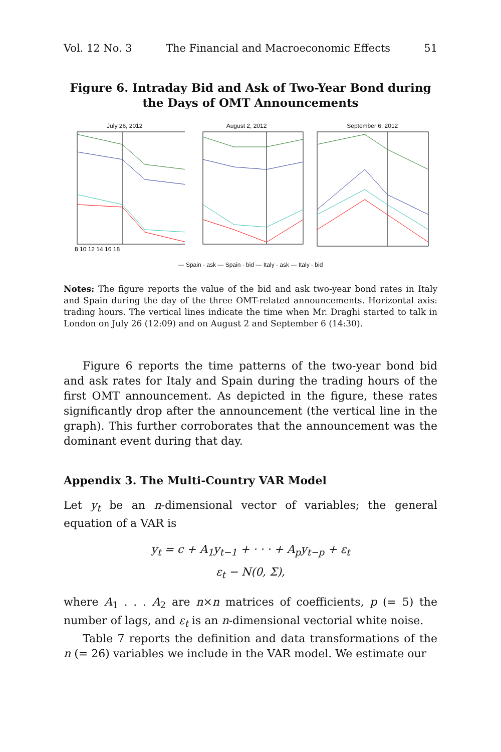Vol. 12 No. 3 The Financial and Macroeconomic Effects 51
Figure 6. Intraday Bid and Ask of Two-Year Bond during the Days of OMT Announcements
July 26, 2012
8 10 12 14 16 18
August 2, 2012 September 6, 2012
— Spain - ask — Spain - bid — Italy - ask — Italy - bid
Notes: The figure reports the value of the bid and ask two-year bond rates in Italy and Spain during the day of the three OMT-related announcements. Horizontal axis: trading hours. The vertical lines indicate the time when Mr. Draghi started to talk in London on July 26 (12:09) and on August 2 and September 6 (14:30).
Figure 6 reports the time patterns of the two-year bond bid and ask rates for Italy and Spain during the trading hours of the first OMT announcement. As depicted in the figure, these rates significantly drop after the announcement (the vertical line in the graph). This further corroborates that the announcement was the dominant event during that day.
Appendix 3. The Multi-Country VAR Model
Let y<sub>t</sub> be an n-dimensional vector of variables; the general equation of a VAR is
y<sub>t</sub> = c + A<sub>1</sub>y<sub>t−1</sub> + · · · + A<sub>p</sub>y<sub>t−p</sub> + ε<sub>t</sub>
ε<sub>t</sub> − N(0, Σ),
where A<sub>1</sub> . . . A<sub>2</sub> are n×n matrices of coefficients, p (= 5) the number of lags, and ε<sub>t</sub> is an n-dimensional vectorial white noise.
Table 7 reports the definition and data transformations of the n (= 26) variables we include in the VAR model. We estimate our